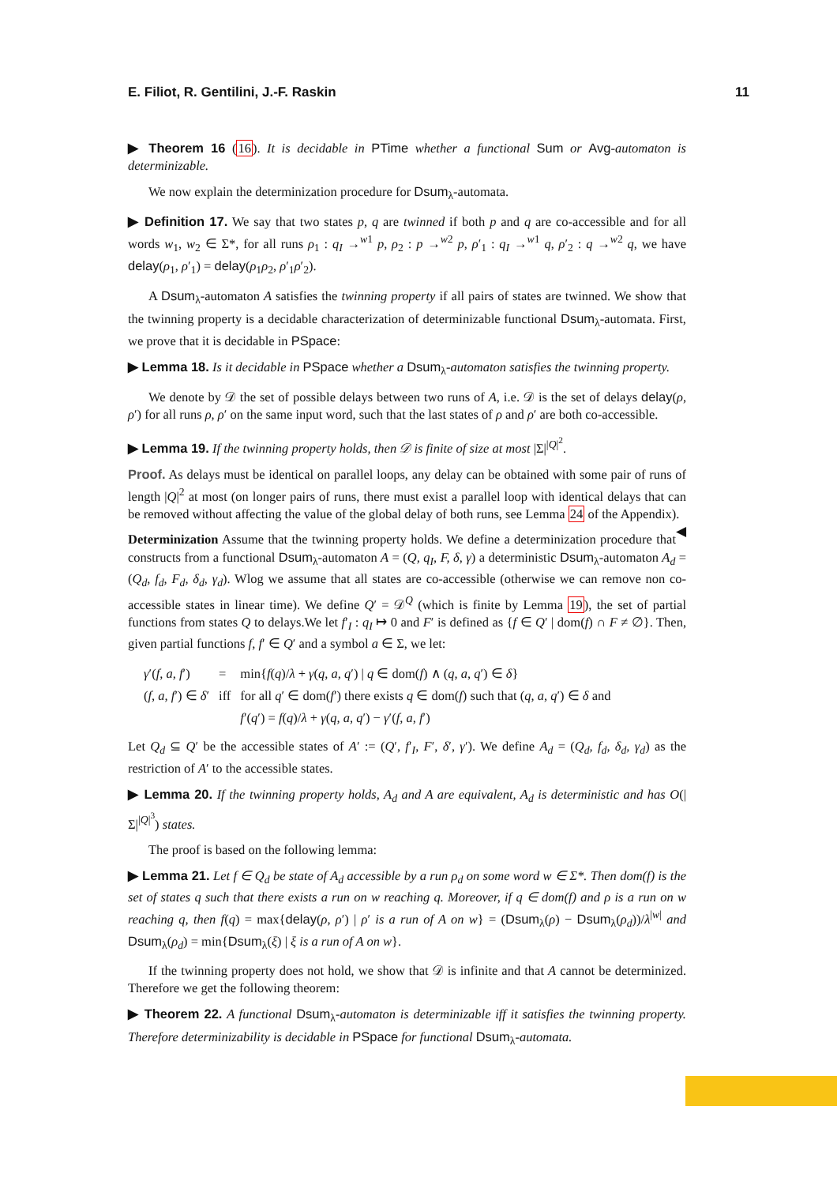E. Filiot, R. Gentilini, J.-F. Raskin 11
▶ Theorem 16 (16). It is decidable in PTime whether a functional Sum or Avg-automaton is determinizable.
We now explain the determinization procedure for Dsum<sub>λ</sub>-automata.
▶ Definition 17. We say that two states p, q are twinned if both p and q are co-accessible and for all words w<sub>1</sub>, w<sub>2</sub> ∈ Σ*, for all runs ρ<sub>1</sub> : q<sub>I</sub> →<sup>w1</sup> p, ρ<sub>2</sub> : p →<sup>w2</sup> p, ρ′<sub>1</sub> : q<sub>I</sub> →<sup>w1</sup> q, ρ′<sub>2</sub> : q →<sup>w2</sup> q, we have delay(ρ<sub>1</sub>, ρ′<sub>1</sub>) = delay(ρ<sub>1</sub>ρ<sub>2</sub>, ρ′<sub>1</sub>ρ′<sub>2</sub>).
A Dsum<sub>λ</sub>-automaton A satisfies the twinning property if all pairs of states are twinned. We show that the twinning property is a decidable characterization of determinizable functional Dsum<sub>λ</sub>-automata. First, we prove that it is decidable in PSpace:
▶ Lemma 18. Is it decidable in PSpace whether a Dsum<sub>λ</sub>-automaton satisfies the twinning property.
We denote by 𝒟 the set of possible delays between two runs of A, i.e. 𝒟 is the set of delays delay(ρ, ρ′) for all runs ρ, ρ′ on the same input word, such that the last states of ρ and ρ′ are both co-accessible.
▶ Lemma 19. If the twinning property holds, then 𝒟 is finite of size at most |Σ|<sup>|Q|<sup>2</sup></sup>.
Proof. As delays must be identical on parallel loops, any delay can be obtained with some pair of runs of length |Q|<sup>2</sup> at most (on longer pairs of runs, there must exist a parallel loop with identical delays that can be removed without affecting the value of the global delay of both runs, see Lemma 24 of the Appendix). ◀
Determinization Assume that the twinning property holds. We define a determinization procedure that constructs from a functional Dsum<sub>λ</sub>-automaton A = (Q, q<sub>I</sub>, F, δ, γ) a deterministic Dsum<sub>λ</sub>-automaton A<sub>d</sub> = (Q<sub>d</sub>, f<sub>d</sub>, F<sub>d</sub>, δ<sub>d</sub>, γ<sub>d</sub>). Wlog we assume that all states are co-accessible (otherwise we can remove non co-accessible states in linear time). We define Q′ = 𝒟<sup>Q</sup> (which is finite by Lemma 19), the set of partial functions from states Q to delays.We let f′<sub>I</sub> : q<sub>I</sub> ↦ 0 and F′ is defined as {f ∈ Q′ | dom(f) ∩ F ≠ ∅}. Then, given partial functions f, f′ ∈ Q′ and a symbol a ∈ Σ, we let:
| γ ′( f, a, f ′) | = | min{ f ( q )/ λ + γ ( q, a, q ′) / q ∈ dom( f ) ∧ ( q, a, q ′) ∈ δ } |
| ( f, a, f ′) ∈ δ ′ | iff | for all q ′ ∈ dom( f ′) there exists q ∈ dom( f ) such that ( q, a, q ′) ∈ δ and |
| | | f ′( q ′) = f ( q )/ λ + γ ( q, a, q ′) − γ ′( f, a, f ′) |
Let Q<sub>d</sub> ⊆ Q′ be the accessible states of A′ := (Q′, f′<sub>I</sub>, F′, δ′, γ′). We define A<sub>d</sub> = (Q<sub>d</sub>, f<sub>d</sub>, δ<sub>d</sub>, γ<sub>d</sub>) as the restriction of A′ to the accessible states.
▶ Lemma 20. If the twinning property holds, A<sub>d</sub> and A are equivalent, A<sub>d</sub> is deterministic and has O(|Σ|<sup>|Q|<sup>3</sup></sup>) states.
The proof is based on the following lemma:
▶ Lemma 21. Let f ∈ Q<sub>d</sub> be state of A<sub>d</sub> accessible by a run ρ<sub>d</sub> on some word w ∈ Σ*. Then dom(f) is the set of states q such that there exists a run on w reaching q. Moreover, if q ∈ dom(f) and ρ is a run on w reaching q, then f(q) = max{delay(ρ, ρ′) | ρ′ is a run of A on w} = (Dsum<sub>λ</sub>(ρ) − Dsum<sub>λ</sub>(ρ<sub>d</sub>))/λ<sup>|w|</sup> and Dsum<sub>λ</sub>(ρ<sub>d</sub>) = min{Dsum<sub>λ</sub>(ξ) | ξ is a run of A on w}.
If the twinning property does not hold, we show that 𝒟 is infinite and that A cannot be determinized. Therefore we get the following theorem:
▶ Theorem 22. A functional Dsum<sub>λ</sub>-automaton is determinizable iff it satisfies the twinning property. Therefore determinizability is decidable in PSpace for functional Dsum<sub>λ</sub>-automata.